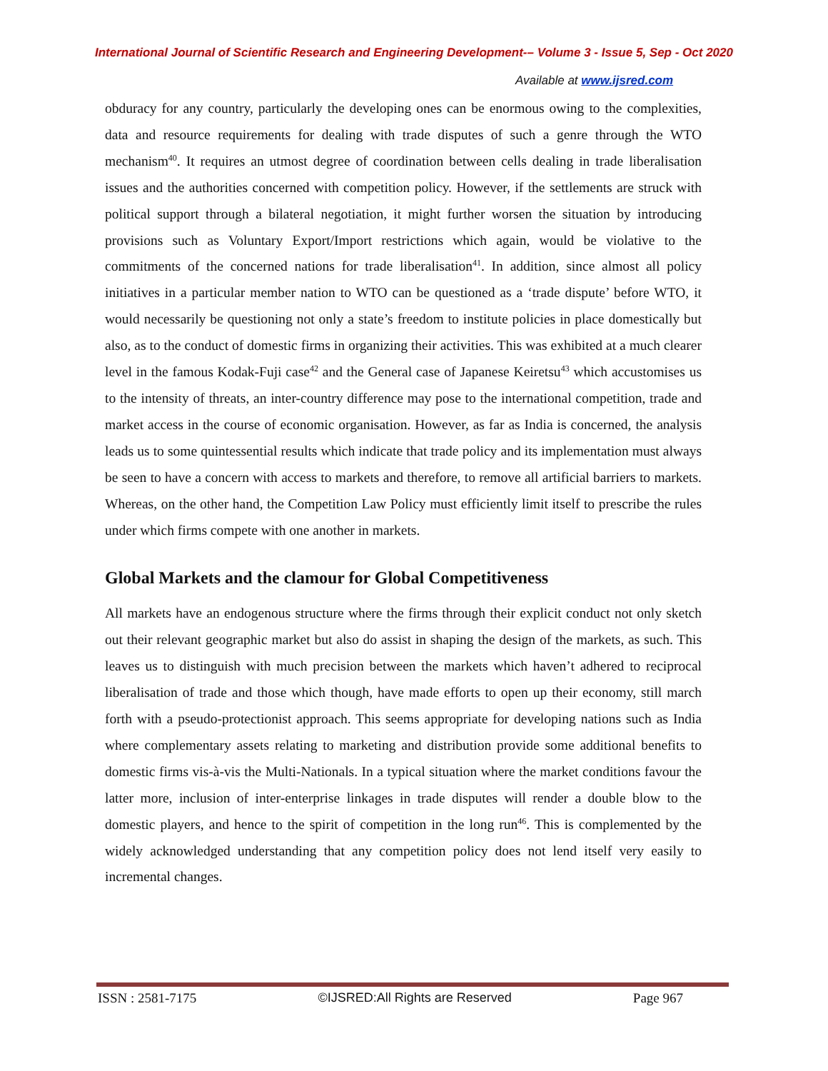International Journal of Scientific Research and Engineering Development-– Volume 3 - Issue 5, Sep - Oct 2020
Available at www.ijsred.com
obduracy for any country, particularly the developing ones can be enormous owing to the complexities, data and resource requirements for dealing with trade disputes of such a genre through the WTO mechanism<sup>40</sup>. It requires an utmost degree of coordination between cells dealing in trade liberalisation issues and the authorities concerned with competition policy. However, if the settlements are struck with political support through a bilateral negotiation, it might further worsen the situation by introducing provisions such as Voluntary Export/Import restrictions which again, would be violative to the commitments of the concerned nations for trade liberalisation<sup>41</sup>. In addition, since almost all policy initiatives in a particular member nation to WTO can be questioned as a ‘trade dispute’ before WTO, it would necessarily be questioning not only a state’s freedom to institute policies in place domestically but also, as to the conduct of domestic firms in organizing their activities. This was exhibited at a much clearer level in the famous Kodak-Fuji case<sup>42</sup> and the General case of Japanese Keiretsu<sup>43</sup> which accustomises us to the intensity of threats, an inter-country difference may pose to the international competition, trade and market access in the course of economic organisation. However, as far as India is concerned, the analysis leads us to some quintessential results which indicate that trade policy and its implementation must always be seen to have a concern with access to markets and therefore, to remove all artificial barriers to markets. Whereas, on the other hand, the Competition Law Policy must efficiently limit itself to prescribe the rules under which firms compete with one another in markets.
Global Markets and the clamour for Global Competitiveness
All markets have an endogenous structure where the firms through their explicit conduct not only sketch out their relevant geographic market but also do assist in shaping the design of the markets, as such. This leaves us to distinguish with much precision between the markets which haven’t adhered to reciprocal liberalisation of trade and those which though, have made efforts to open up their economy, still march forth with a pseudo-protectionist approach. This seems appropriate for developing nations such as India where complementary assets relating to marketing and distribution provide some additional benefits to domestic firms vis-à-vis the Multi-Nationals. In a typical situation where the market conditions favour the latter more, inclusion of inter-enterprise linkages in trade disputes will render a double blow to the domestic players, and hence to the spirit of competition in the long run<sup>46</sup>. This is complemented by the widely acknowledged understanding that any competition policy does not lend itself very easily to incremental changes.
ISSN : 2581-7175 ©IJSRED:All Rights are Reserved Page 967